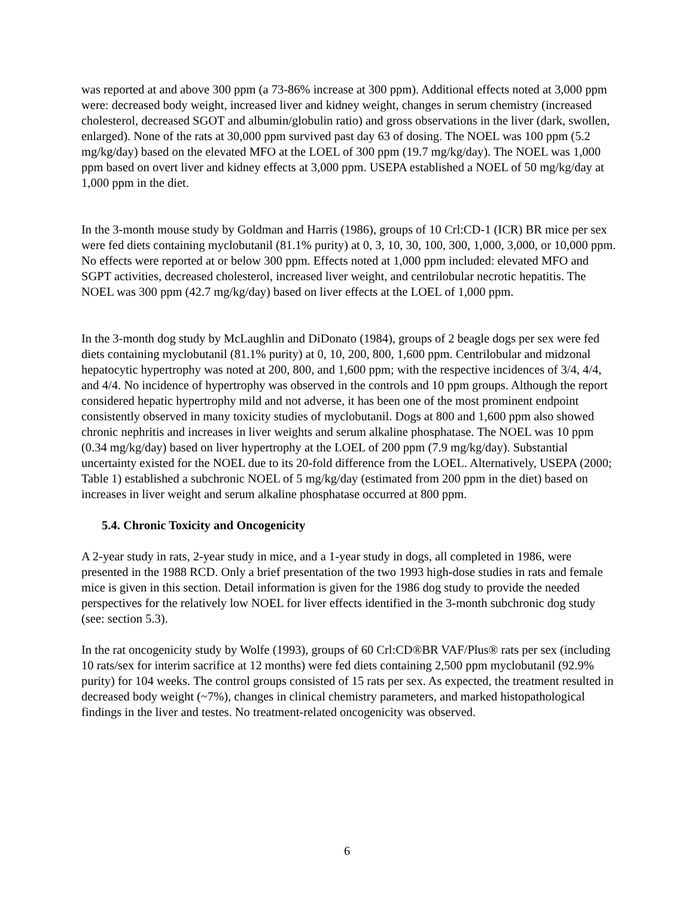was reported at and above 300 ppm (a 73-86% increase at 300 ppm). Additional effects noted at 3,000 ppm were: decreased body weight, increased liver and kidney weight, changes in serum chemistry (increased cholesterol, decreased SGOT and albumin/globulin ratio) and gross observations in the liver (dark, swollen, enlarged). None of the rats at 30,000 ppm survived past day 63 of dosing. The NOEL was 100 ppm (5.2 mg/kg/day) based on the elevated MFO at the LOEL of 300 ppm (19.7 mg/kg/day). The NOEL was 1,000 ppm based on overt liver and kidney effects at 3,000 ppm. USEPA established a NOEL of 50 mg/kg/day at 1,000 ppm in the diet.
In the 3-month mouse study by Goldman and Harris (1986), groups of 10 Crl:CD-1 (ICR) BR mice per sex were fed diets containing myclobutanil (81.1% purity) at 0, 3, 10, 30, 100, 300, 1,000, 3,000, or 10,000 ppm. No effects were reported at or below 300 ppm. Effects noted at 1,000 ppm included: elevated MFO and SGPT activities, decreased cholesterol, increased liver weight, and centrilobular necrotic hepatitis. The NOEL was 300 ppm (42.7 mg/kg/day) based on liver effects at the LOEL of 1,000 ppm.
In the 3-month dog study by McLaughlin and DiDonato (1984), groups of 2 beagle dogs per sex were fed diets containing myclobutanil (81.1% purity) at 0, 10, 200, 800, 1,600 ppm. Centrilobular and midzonal hepatocytic hypertrophy was noted at 200, 800, and 1,600 ppm; with the respective incidences of 3/4, 4/4, and 4/4. No incidence of hypertrophy was observed in the controls and 10 ppm groups. Although the report considered hepatic hypertrophy mild and not adverse, it has been one of the most prominent endpoint consistently observed in many toxicity studies of myclobutanil. Dogs at 800 and 1,600 ppm also showed chronic nephritis and increases in liver weights and serum alkaline phosphatase. The NOEL was 10 ppm (0.34 mg/kg/day) based on liver hypertrophy at the LOEL of 200 ppm (7.9 mg/kg/day). Substantial uncertainty existed for the NOEL due to its 20-fold difference from the LOEL. Alternatively, USEPA (2000; Table 1) established a subchronic NOEL of 5 mg/kg/day (estimated from 200 ppm in the diet) based on increases in liver weight and serum alkaline phosphatase occurred at 800 ppm.
5.4. Chronic Toxicity and Oncogenicity
A 2-year study in rats, 2-year study in mice, and a 1-year study in dogs, all completed in 1986, were presented in the 1988 RCD. Only a brief presentation of the two 1993 high-dose studies in rats and female mice is given in this section. Detail information is given for the 1986 dog study to provide the needed perspectives for the relatively low NOEL for liver effects identified in the 3-month subchronic dog study (see: section 5.3).
In the rat oncogenicity study by Wolfe (1993), groups of 60 Crl:CD®BR VAF/Plus® rats per sex (including 10 rats/sex for interim sacrifice at 12 months) were fed diets containing 2,500 ppm myclobutanil (92.9% purity) for 104 weeks. The control groups consisted of 15 rats per sex. As expected, the treatment resulted in decreased body weight (~7%), changes in clinical chemistry parameters, and marked histopathological findings in the liver and testes. No treatment-related oncogenicity was observed.
6